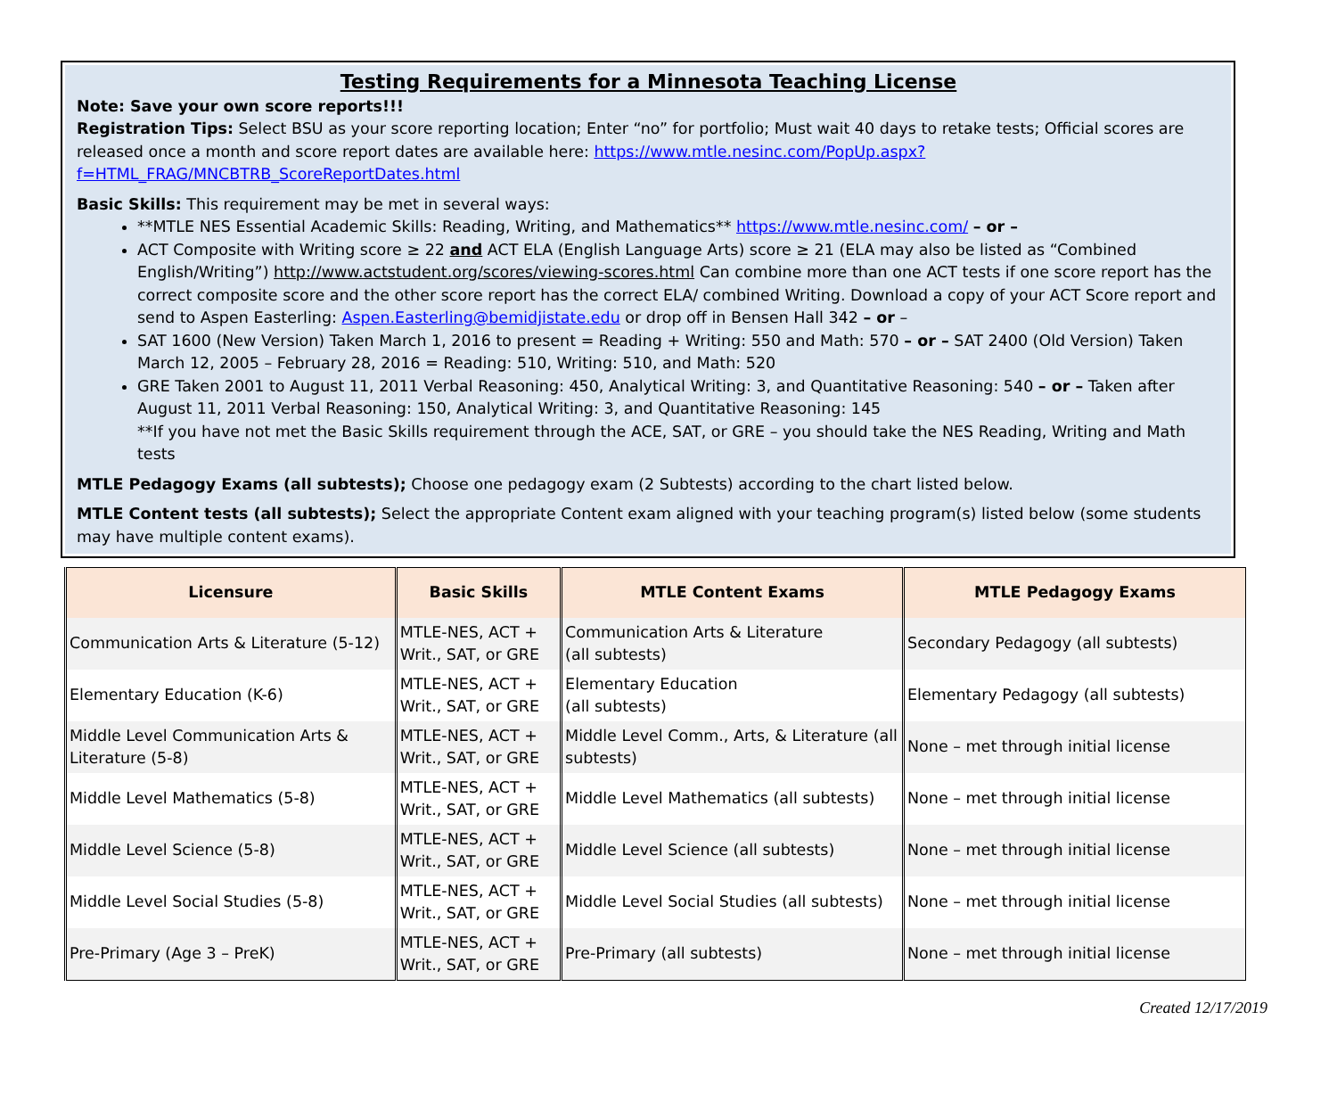Testing Requirements for a Minnesota Teaching License
Note: Save your own score reports!!!
Registration Tips: Select BSU as your score reporting location; Enter “no” for portfolio; Must wait 40 days to retake tests; Official scores are released once a month and score report dates are available here: https://www.mtle.nesinc.com/PopUp.aspx?f=HTML_FRAG/MNCBTRB_ScoreReportDates.html
Basic Skills: This requirement may be met in several ways:
**MTLE NES Essential Academic Skills: Reading, Writing, and Mathematics** https://www.mtle.nesinc.com/ – or –
ACT Composite with Writing score ≥ 22 and ACT ELA (English Language Arts) score ≥ 21 (ELA may also be listed as “Combined English/Writing”) http://www.actstudent.org/scores/viewing-scores.html Can combine more than one ACT tests if one score report has the correct composite score and the other score report has the correct ELA/ combined Writing. Download a copy of your ACT Score report and send to Aspen Easterling: Aspen.Easterling@bemidjistate.edu or drop off in Bensen Hall 342 – or –
SAT 1600 (New Version) Taken March 1, 2016 to present = Reading + Writing: 550 and Math: 570 – or – SAT 2400 (Old Version) Taken March 12, 2005 – February 28, 2016 = Reading: 510, Writing: 510, and Math: 520
GRE Taken 2001 to August 11, 2011 Verbal Reasoning: 450, Analytical Writing: 3, and Quantitative Reasoning: 540 – or – Taken after August 11, 2011 Verbal Reasoning: 150, Analytical Writing: 3, and Quantitative Reasoning: 145
**If you have not met the Basic Skills requirement through the ACE, SAT, or GRE – you should take the NES Reading, Writing and Math tests
MTLE Pedagogy Exams (all subtests); Choose one pedagogy exam (2 Subtests) according to the chart listed below.
MTLE Content tests (all subtests); Select the appropriate Content exam aligned with your teaching program(s) listed below (some students may have multiple content exams).
| Licensure | Basic Skills | MTLE Content Exams | MTLE Pedagogy Exams |
| --- | --- | --- | --- |
| Communication Arts & Literature (5-12) | MTLE-NES, ACT + Writ., SAT, or GRE | Communication Arts & Literature (all subtests) | Secondary Pedagogy (all subtests) |
| Elementary Education (K-6) | MTLE-NES, ACT + Writ., SAT, or GRE | Elementary Education (all subtests) | Elementary Pedagogy (all subtests) |
| Middle Level Communication Arts & Literature (5-8) | MTLE-NES, ACT + Writ., SAT, or GRE | Middle Level Comm., Arts, & Literature (all subtests) | None – met through initial license |
| Middle Level Mathematics (5-8) | MTLE-NES, ACT + Writ., SAT, or GRE | Middle Level Mathematics (all subtests) | None – met through initial license |
| Middle Level Science (5-8) | MTLE-NES, ACT + Writ., SAT, or GRE | Middle Level Science (all subtests) | None – met through initial license |
| Middle Level Social Studies (5-8) | MTLE-NES, ACT + Writ., SAT, or GRE | Middle Level Social Studies (all subtests) | None – met through initial license |
| Pre-Primary (Age 3 – PreK) | MTLE-NES, ACT + Writ., SAT, or GRE | Pre-Primary (all subtests) | None – met through initial license |
Created 12/17/2019